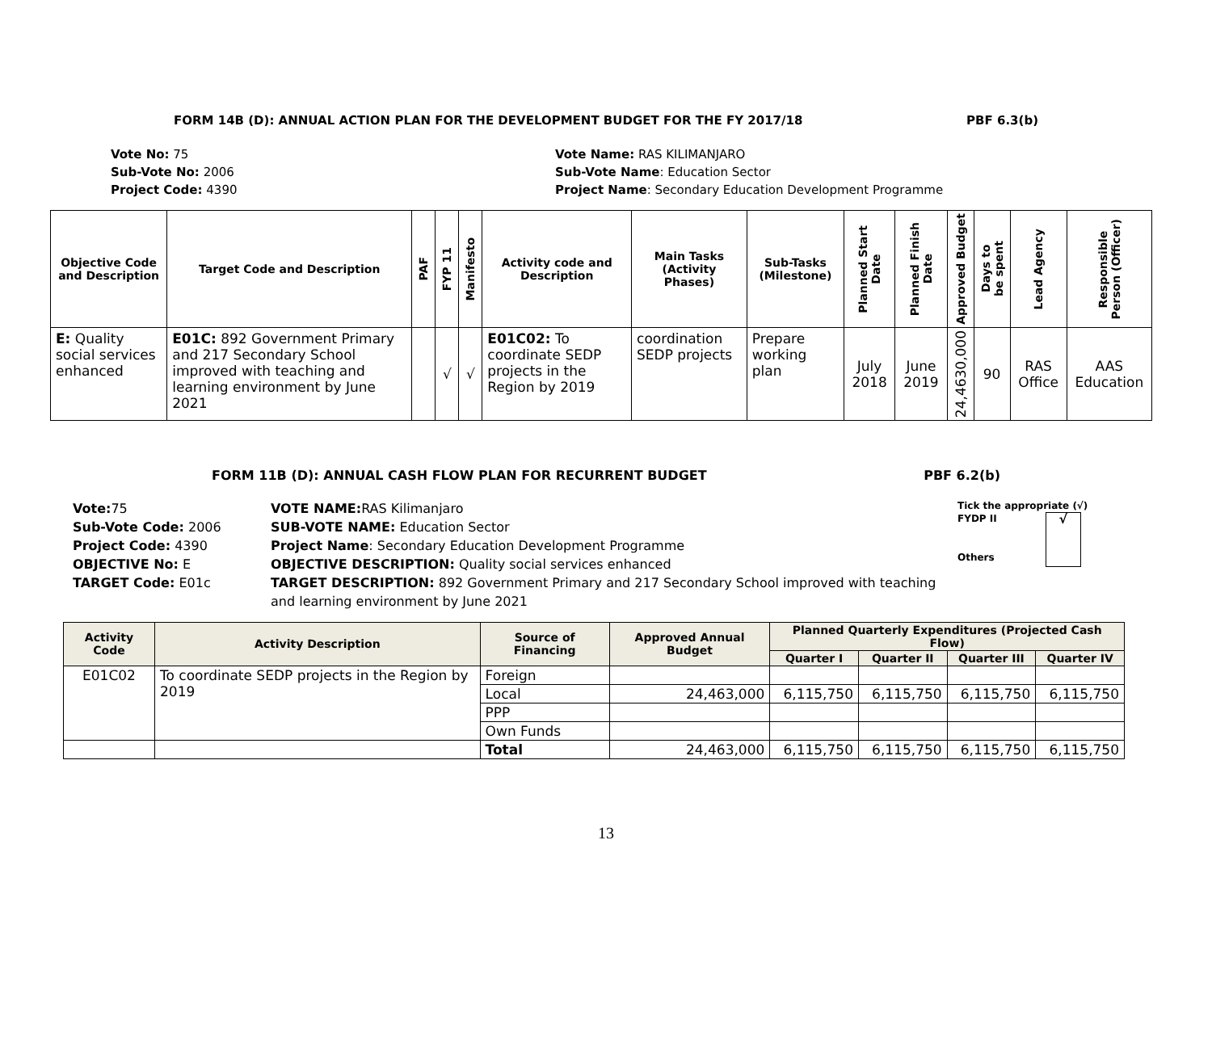FORM 14B (D): ANNUAL ACTION PLAN FOR THE DEVELOPMENT BUDGET FOR THE FY 2017/18 PBF 6.3(b)
Vote No: 75
Sub-Vote No: 2006
Project Code: 4390
Vote Name: RAS KILIMANJARO
Sub-Vote Name: Education Sector
Project Name: Secondary Education Development Programme
| Objective Code and Description | Target Code and Description | PAF | FYP 11 | Manifesto | Activity code and Description | Main Tasks (Activity Phases) | Sub-Tasks (Milestone) | Planned Start Date | Planned Finish Date | Approved Budget | Days to be spent | Lead Agency | Responsible Person (Officer) |
| --- | --- | --- | --- | --- | --- | --- | --- | --- | --- | --- | --- | --- | --- |
| E: Quality social services enhanced | E01C: 892 Government Primary and 217 Secondary School improved with teaching and learning environment by June 2021 | | √ | √ | E01C02: To coordinate SEDP projects in the Region by 2019 | coordination SEDP projects | Prepare working plan | July 2018 | June 2019 | 24,4630,000 | 90 | RAS Office | AAS Education |
FORM 11B (D): ANNUAL CASH FLOW PLAN FOR RECURRENT BUDGET PBF 6.2(b)
Vote: 75
Sub-Vote Code: 2006
Project Code: 4390
OBJECTIVE No: E
TARGET Code: E01c
VOTE NAME: RAS Kilimanjaro
SUB-VOTE NAME: Education Sector
Project Name: Secondary Education Development Programme
OBJECTIVE DESCRIPTION: Quality social services enhanced
TARGET DESCRIPTION: 892 Government Primary and 217 Secondary School improved with teaching and learning environment by June 2021
Tick the appropriate (√)
FYDP II
Others √
| Activity Code | Activity Description | Source of Financing | Approved Annual Budget | Planned Quarterly Expenditures (Projected Cash Flow) | | | |
| --- | --- | --- | --- | --- | --- | --- | --- |
| | | | | Quarter I | Quarter II | Quarter III | Quarter IV |
| E01C02 | To coordinate SEDP projects in the Region by 2019 | Foreign | | | | | |
| | | Local | 24,463,000 | 6,115,750 | 6,115,750 | 6,115,750 | 6,115,750 |
| | | PPP | | | | | |
| | | Own Funds | | | | | |
| | | Total | 24,463,000 | 6,115,750 | 6,115,750 | 6,115,750 | 6,115,750 |
13